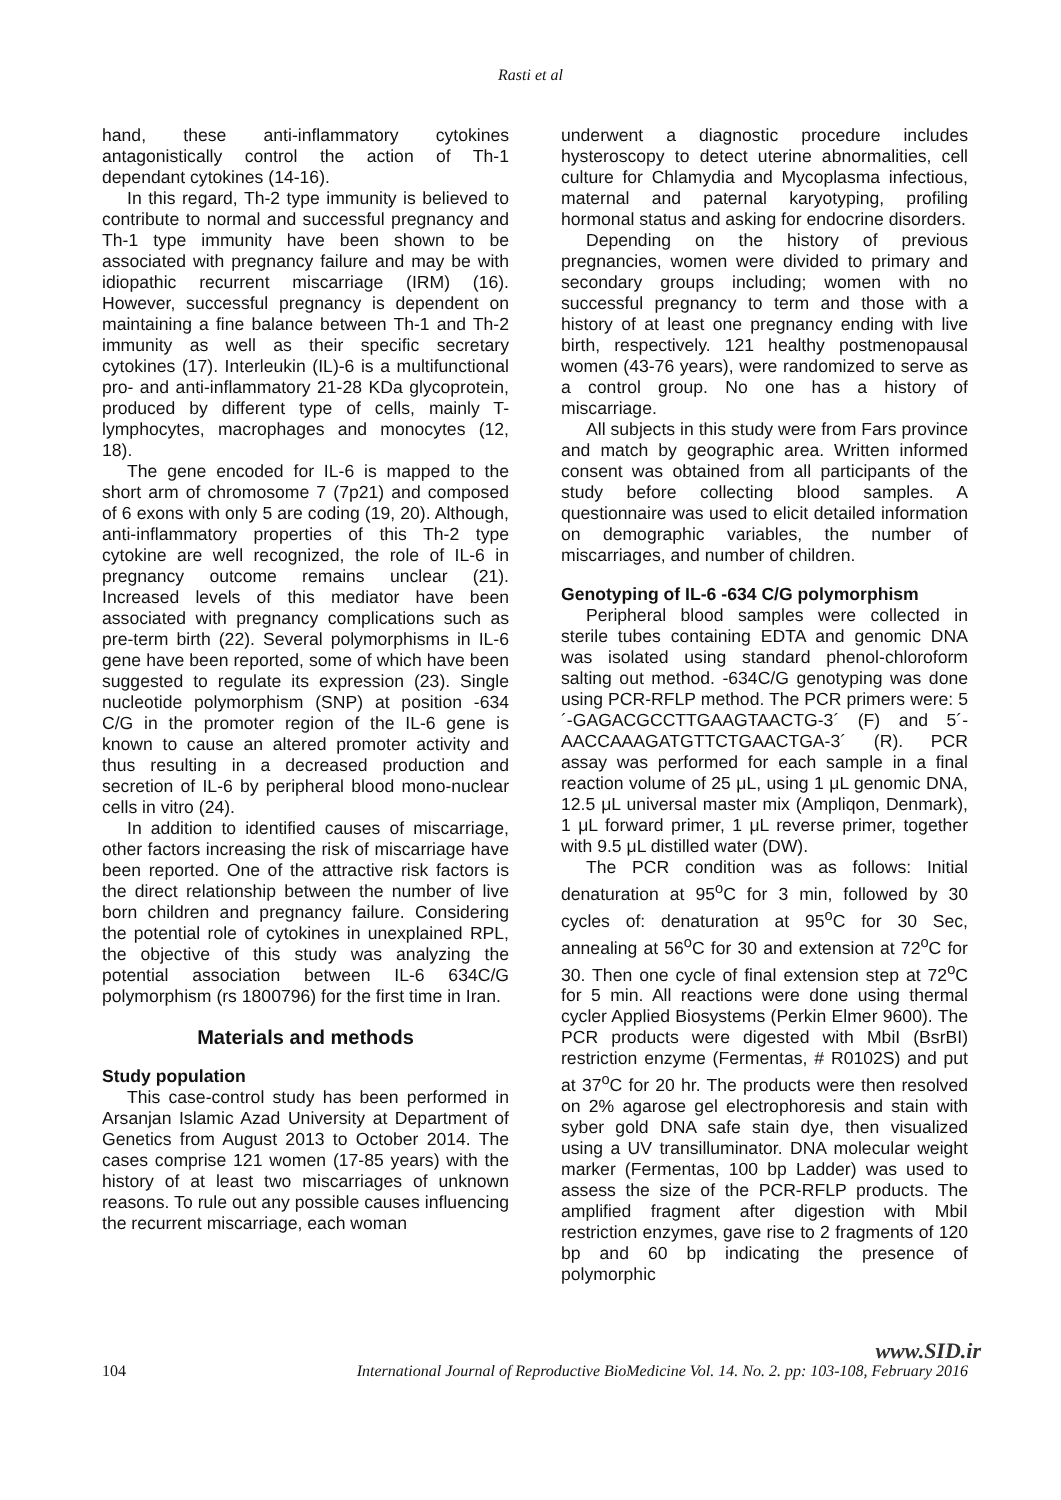Rasti et al
hand, these anti-inflammatory cytokines antagonistically control the action of Th-1 dependant cytokines (14-16).
In this regard, Th-2 type immunity is believed to contribute to normal and successful pregnancy and Th-1 type immunity have been shown to be associated with pregnancy failure and may be with idiopathic recurrent miscarriage (IRM) (16). However, successful pregnancy is dependent on maintaining a fine balance between Th-1 and Th-2 immunity as well as their specific secretary cytokines (17). Interleukin (IL)-6 is a multifunctional pro- and anti-inflammatory 21-28 KDa glycoprotein, produced by different type of cells, mainly T-lymphocytes, macrophages and monocytes (12, 18).
The gene encoded for IL-6 is mapped to the short arm of chromosome 7 (7p21) and composed of 6 exons with only 5 are coding (19, 20). Although, anti-inflammatory properties of this Th-2 type cytokine are well recognized, the role of IL-6 in pregnancy outcome remains unclear (21). Increased levels of this mediator have been associated with pregnancy complications such as pre-term birth (22). Several polymorphisms in IL-6 gene have been reported, some of which have been suggested to regulate its expression (23). Single nucleotide polymorphism (SNP) at position -634 C/G in the promoter region of the IL-6 gene is known to cause an altered promoter activity and thus resulting in a decreased production and secretion of IL-6 by peripheral blood mono-nuclear cells in vitro (24).
In addition to identified causes of miscarriage, other factors increasing the risk of miscarriage have been reported. One of the attractive risk factors is the direct relationship between the number of live born children and pregnancy failure. Considering the potential role of cytokines in unexplained RPL, the objective of this study was analyzing the potential association between IL-6 634C/G polymorphism (rs 1800796) for the first time in Iran.
Materials and methods
Study population
This case-control study has been performed in Arsanjan Islamic Azad University at Department of Genetics from August 2013 to October 2014. The cases comprise 121 women (17-85 years) with the history of at least two miscarriages of unknown reasons. To rule out any possible causes influencing the recurrent miscarriage, each woman
underwent a diagnostic procedure includes hysteroscopy to detect uterine abnormalities, cell culture for Chlamydia and Mycoplasma infectious, maternal and paternal karyotyping, profiling hormonal status and asking for endocrine disorders.
Depending on the history of previous pregnancies, women were divided to primary and secondary groups including; women with no successful pregnancy to term and those with a history of at least one pregnancy ending with live birth, respectively. 121 healthy postmenopausal women (43-76 years), were randomized to serve as a control group. No one has a history of miscarriage.
All subjects in this study were from Fars province and match by geographic area. Written informed consent was obtained from all participants of the study before collecting blood samples. A questionnaire was used to elicit detailed information on demographic variables, the number of miscarriages, and number of children.
Genotyping of IL-6 -634 C/G polymorphism
Peripheral blood samples were collected in sterile tubes containing EDTA and genomic DNA was isolated using standard phenol-chloroform salting out method. -634C/G genotyping was done using PCR-RFLP method. The PCR primers were: 5´-GAGACGCCTTGAAGTAACTG-3´ (F) and 5´-AACCAAAGATGTTCTGAACTGA-3´ (R). PCR assay was performed for each sample in a final reaction volume of 25 μL, using 1 μL genomic DNA, 12.5 μL universal master mix (Ampliqon, Denmark), 1 μL forward primer, 1 μL reverse primer, together with 9.5 μL distilled water (DW).
The PCR condition was as follows: Initial denaturation at 95<sup>o</sup>C for 3 min, followed by 30 cycles of: denaturation at 95<sup>o</sup>C for 30 Sec, annealing at 56<sup>o</sup>C for 30 and extension at 72<sup>o</sup>C for 30. Then one cycle of final extension step at 72<sup>o</sup>C for 5 min. All reactions were done using thermal cycler Applied Biosystems (Perkin Elmer 9600). The PCR products were digested with MbiI (BsrBI) restriction enzyme (Fermentas, # R0102S) and put at 37<sup>o</sup>C for 20 hr. The products were then resolved on 2% agarose gel electrophoresis and stain with syber gold DNA safe stain dye, then visualized using a UV transilluminator. DNA molecular weight marker (Fermentas, 100 bp Ladder) was used to assess the size of the PCR-RFLP products. The amplified fragment after digestion with MbiI restriction enzymes, gave rise to 2 fragments of 120 bp and 60 bp indicating the presence of polymorphic
www.SID.ir
104 International Journal of Reproductive BioMedicine Vol. 14. No. 2. pp: 103-108, February 2016